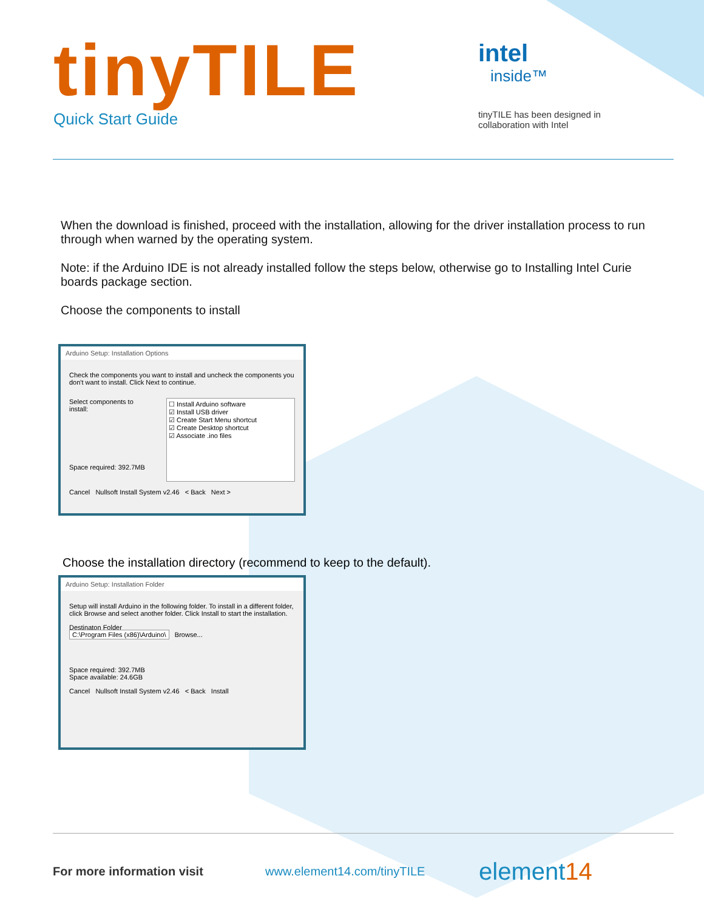tinyTILE
Quick Start Guide
intel
inside™
tinyTILE has been designed in
collaboration with Intel
When the download is finished, proceed with the installation, allowing for the driver installation process to run through when warned by the operating system.
Note: if the Arduino IDE is not already installed follow the steps below, otherwise go to Installing Intel Curie boards package section.
Choose the components to install
Arduino Setup: Installation Options
Check the components you want to install and uncheck the components you don't want to install. Click Next to continue.
Select components to install:
Space required: 392.7MB
☐ Install Arduino software
☑ Install USB driver
☑ Create Start Menu shortcut
☑ Create Desktop shortcut
☑ Associate .ino files
Cancel Nullsoft Install System v2.46 < Back Next >
Choose the installation directory (recommend to keep to the default).
Arduino Setup: Installation Folder
Setup will install Arduino in the following folder. To install in a different folder, click Browse and select another folder. Click Install to start the installation.
Destinaton Folder
C:\Program Files (x86)\Arduino\ Browse...
Space required: 392.7MB
Space available: 24.6GB
Cancel Nullsoft Install System v2.46 < Back Install
For more information visit www.element14.com/tinyTILE element14